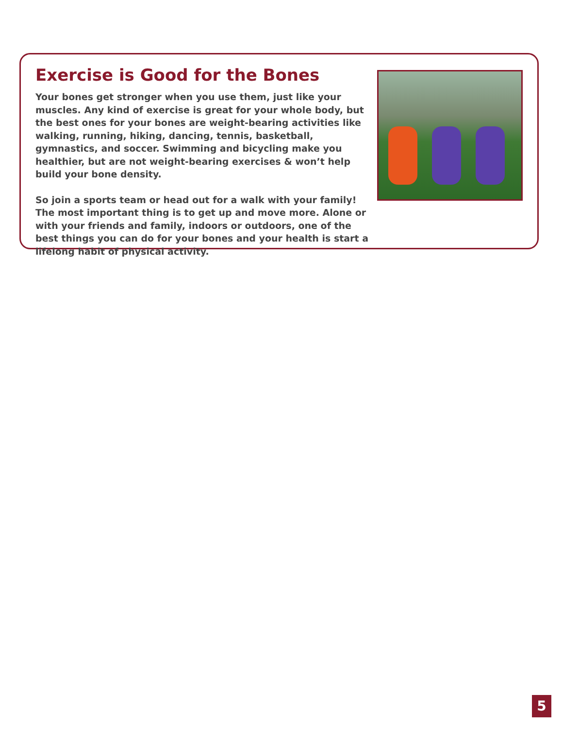Exercise is Good for the Bones
Your bones get stronger when you use them, just like your muscles. Any kind of exercise is great for your whole body, but the best ones for your bones are weight-bearing activities like walking, running, hiking, dancing, tennis, basketball, gymnastics, and soccer. Swimming and bicycling make you healthier, but are not weight-bearing exercises & won’t help build your bone density.
So join a sports team or head out for a walk with your family! The most important thing is to get up and move more. Alone or with your friends and family, indoors or outdoors, one of the best things you can do for your bones and your health is start a lifelong habit of physical activity.
5